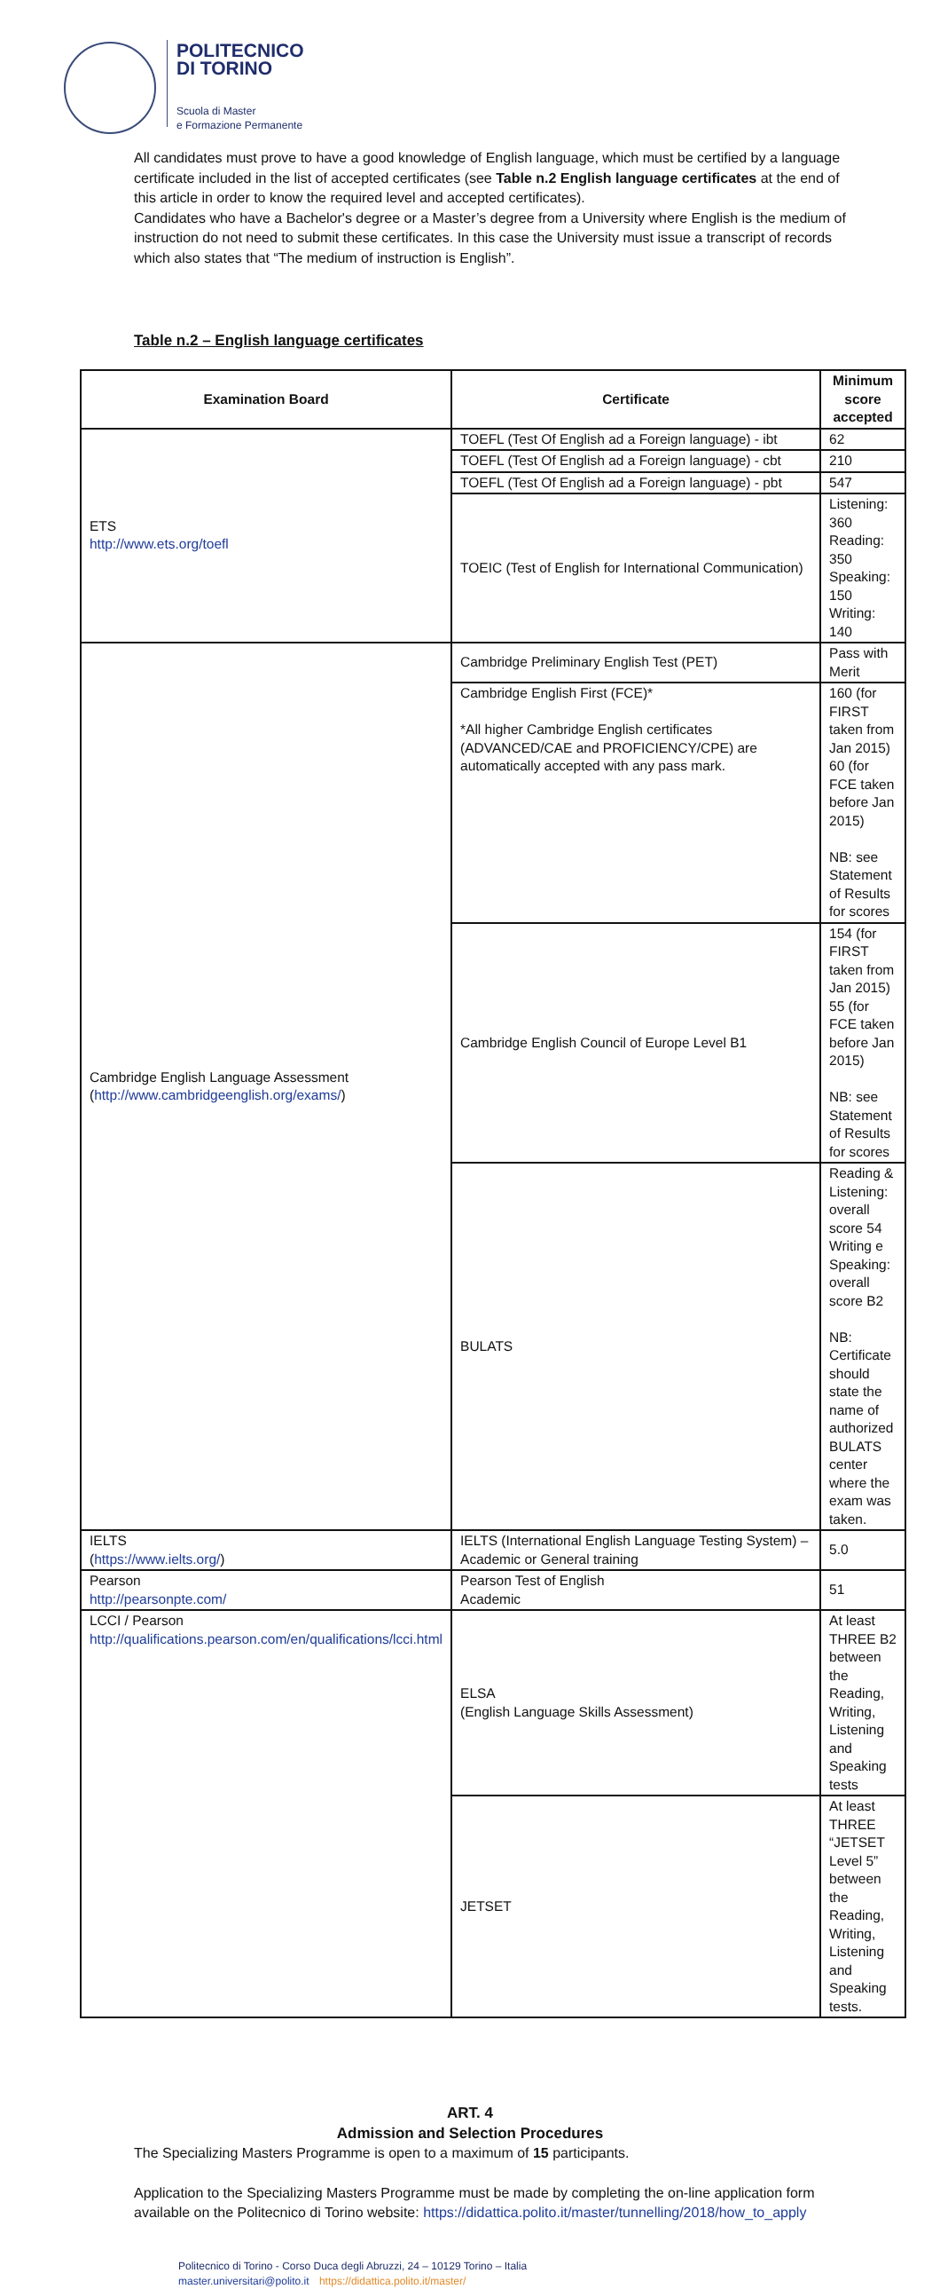POLITECNICO
DI TORINO
Scuola di Master
e Formazione Permanente
All candidates must prove to have a good knowledge of English language, which must be certified by a language certificate included in the list of accepted certificates (see Table n.2 English language certificates at the end of this article in order to know the required level and accepted certificates).
Candidates who have a Bachelor's degree or a Master’s degree from a University where English is the medium of instruction do not need to submit these certificates. In this case the University must issue a transcript of records which also states that “The medium of instruction is English”.
Table n.2 – English language certificates
| Examination Board | Certificate | Minimum score accepted |
| --- | --- | --- |
| ETS http://www.ets.org/toefl | TOEFL (Test Of English ad a Foreign language) - ibt | 62 |
| | TOEFL (Test Of English ad a Foreign language) - cbt | 210 |
| | TOEFL (Test Of English ad a Foreign language) - pbt | 547 |
| | TOEIC (Test of English for International Communication) | Listening: 360 Reading: 350 Speaking: 150 Writing: 140 |
| Cambridge English Language Assessment ( http://www.cambridgeenglish.org/exams/ ) | Cambridge Preliminary English Test (PET) | Pass with Merit |
| | Cambridge English First (FCE)* *All higher Cambridge English certificates (ADVANCED/CAE and PROFICIENCY/CPE) are automatically accepted with any pass mark. | 160 (for FIRST taken from Jan 2015) 60 (for FCE taken before Jan 2015) NB: see Statement of Results for scores |
| | Cambridge English Council of Europe Level B1 | 154 (for FIRST taken from Jan 2015) 55 (for FCE taken before Jan 2015) NB: see Statement of Results for scores |
| | BULATS | Reading & Listening: overall score 54 Writing e Speaking: overall score B2 NB: Certificate should state the name of authorized BULATS center where the exam was taken. |
| IELTS ( https://www.ielts.org/ ) | IELTS (International English Language Testing System) – Academic or General training | 5.0 |
| Pearson http://pearsonpte.com/ | Pearson Test of English Academic | 51 |
| LCCI / Pearson http://qualifications.pearson.com/en/qualifications/lcci.html | ELSA (English Language Skills Assessment) | At least THREE B2 between the Reading, Writing, Listening and Speaking tests |
| | JETSET | At least THREE “JETSET Level 5” between the Reading, Writing, Listening and Speaking tests. |
ART. 4
Admission and Selection Procedures
The Specializing Masters Programme is open to a maximum of 15 participants.
Application to the Specializing Masters Programme must be made by completing the on-line application form available on the Politecnico di Torino website: https://didattica.polito.it/master/tunnelling/2018/how_to_apply
Politecnico di Torino - Corso Duca degli Abruzzi, 24 – 10129 Torino – Italia
master.universitari@polito.it https://didattica.polito.it/master/